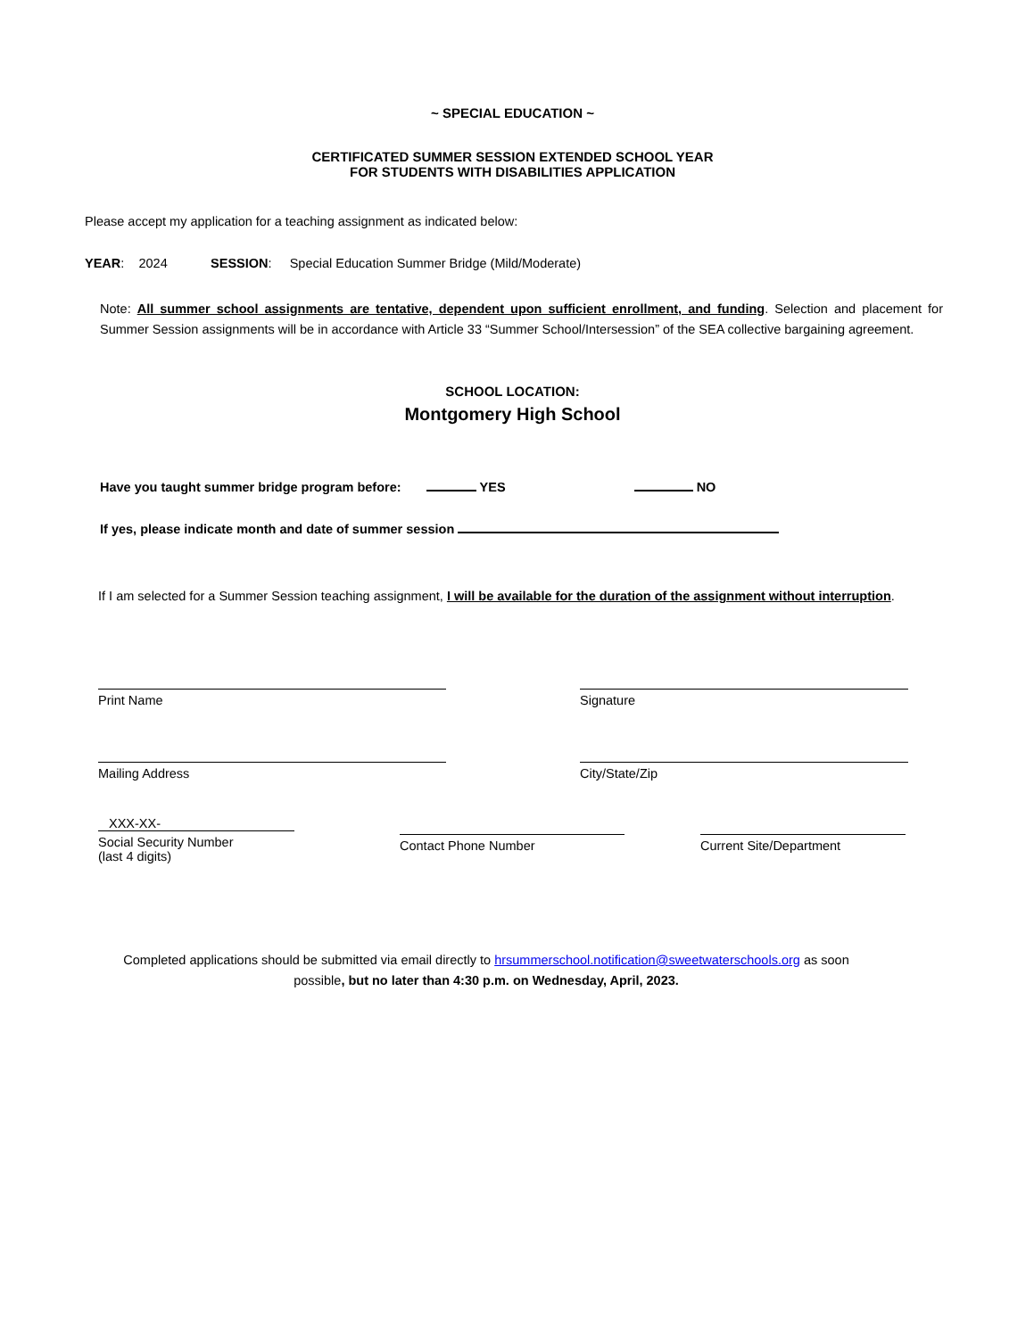~ SPECIAL EDUCATION ~
CERTIFICATED SUMMER SESSION EXTENDED SCHOOL YEAR
FOR STUDENTS WITH DISABILITIES APPLICATION
Please accept my application for a teaching assignment as indicated below:
YEAR: 2024 SESSION: Special Education Summer Bridge (Mild/Moderate)
Note: All summer school assignments are tentative, dependent upon sufficient enrollment, and funding. Selection and placement for Summer Session assignments will be in accordance with Article 33 “Summer School/Intersession” of the SEA collective bargaining agreement.
SCHOOL LOCATION:
Montgomery High School
Have you taught summer bridge program before: YES NO
If yes, please indicate month and date of summer session
If I am selected for a Summer Session teaching assignment, I will be available for the duration of the assignment without interruption.
Print Name Signature
Mailing Address City/State/Zip
XXX-XX-
Social Security Number
(last 4 digits)
Contact Phone Number Current Site/Department
Completed applications should be submitted via email directly to hrsummerschool.notification@sweetwaterschools.org as soon possible, but no later than 4:30 p.m. on Wednesday, April, 2023.